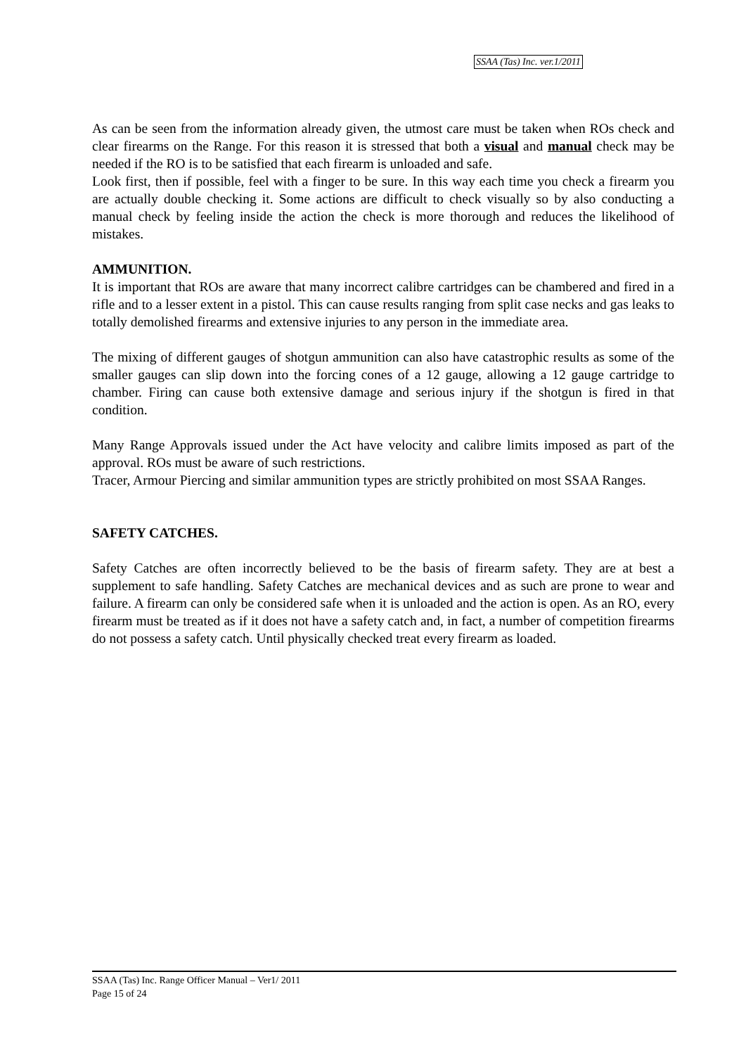SSAA (Tas) Inc. ver.1/2011
As can be seen from the information already given, the utmost care must be taken when ROs check and clear firearms on the Range. For this reason it is stressed that both a visual and manual check may be needed if the RO is to be satisfied that each firearm is unloaded and safe.
Look first, then if possible, feel with a finger to be sure. In this way each time you check a firearm you are actually double checking it. Some actions are difficult to check visually so by also conducting a manual check by feeling inside the action the check is more thorough and reduces the likelihood of mistakes.
AMMUNITION.
It is important that ROs are aware that many incorrect calibre cartridges can be chambered and fired in a rifle and to a lesser extent in a pistol. This can cause results ranging from split case necks and gas leaks to totally demolished firearms and extensive injuries to any person in the immediate area.
The mixing of different gauges of shotgun ammunition can also have catastrophic results as some of the smaller gauges can slip down into the forcing cones of a 12 gauge, allowing a 12 gauge cartridge to chamber. Firing can cause both extensive damage and serious injury if the shotgun is fired in that condition.
Many Range Approvals issued under the Act have velocity and calibre limits imposed as part of the approval. ROs must be aware of such restrictions.
Tracer, Armour Piercing and similar ammunition types are strictly prohibited on most SSAA Ranges.
SAFETY CATCHES.
Safety Catches are often incorrectly believed to be the basis of firearm safety. They are at best a supplement to safe handling. Safety Catches are mechanical devices and as such are prone to wear and failure. A firearm can only be considered safe when it is unloaded and the action is open. As an RO, every firearm must be treated as if it does not have a safety catch and, in fact, a number of competition firearms do not possess a safety catch. Until physically checked treat every firearm as loaded.
SSAA (Tas) Inc. Range Officer Manual – Ver1/ 2011
Page 15 of 24